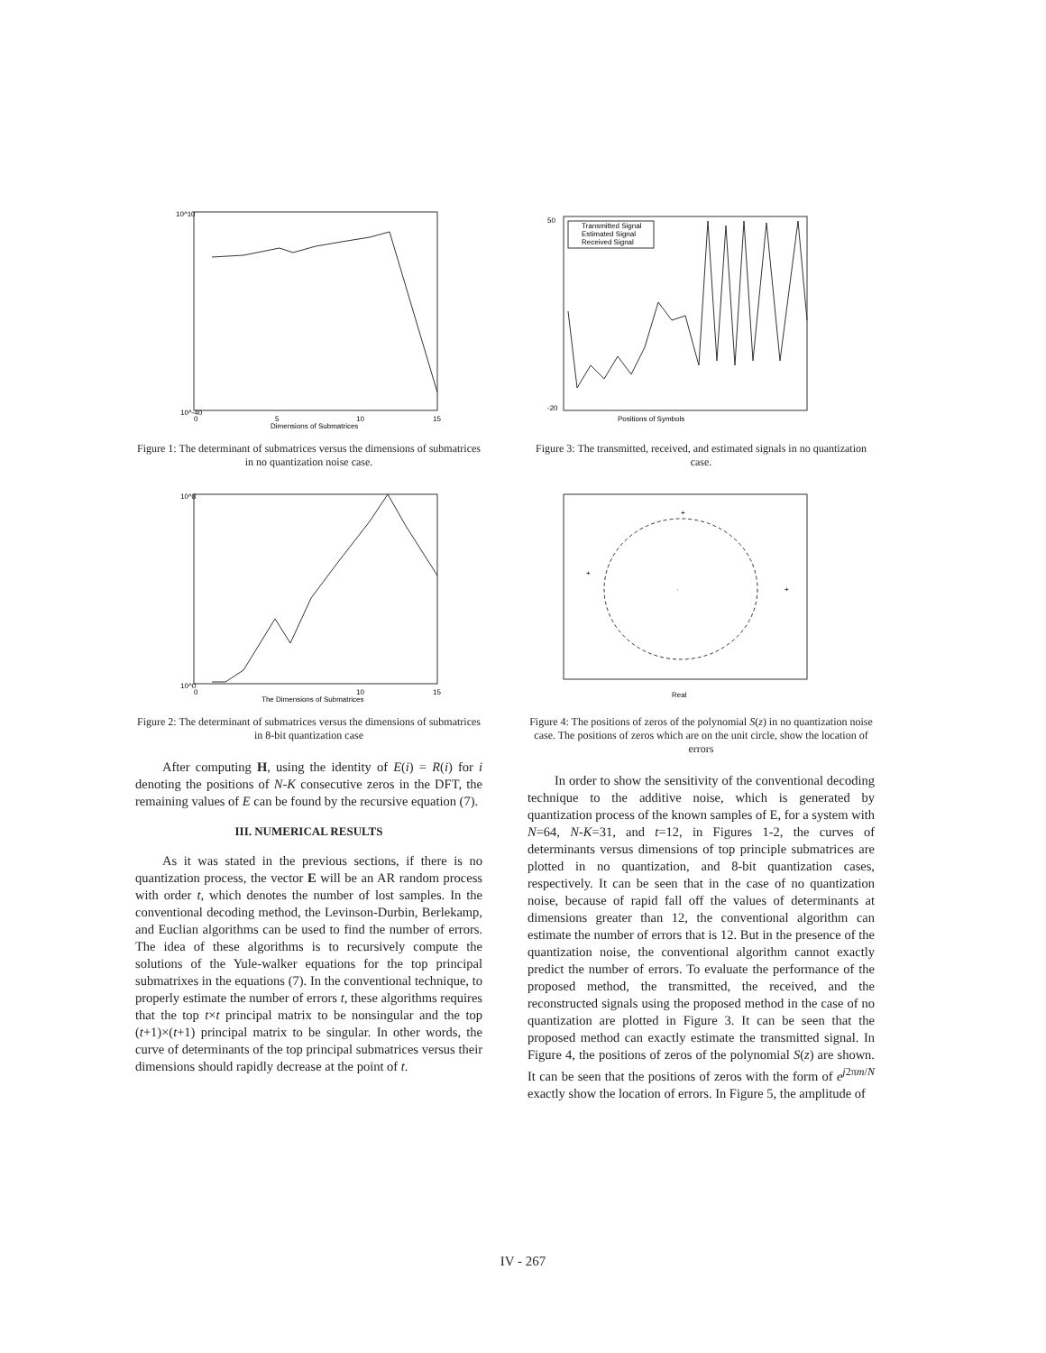10^10
10^-40
0
5
10
15
Dimensions of Submatrices
Figure 1: The determinant of submatrices versus the dimensions of submatrices in no quantization noise case.
10^8
10^0
0
10
15
The Dimensions of Submatrices
Figure 2: The determinant of submatrices versus the dimensions of submatrices in 8-bit quantization case
After computing H, using the identity of E(i) = R(i) for i denoting the positions of N-K consecutive zeros in the DFT, the remaining values of E can be found by the recursive equation (7).
III. NUMERICAL RESULTS
As it was stated in the previous sections, if there is no quantization process, the vector E will be an AR random process with order t, which denotes the number of lost samples. In the conventional decoding method, the Levinson-Durbin, Berlekamp, and Euclian algorithms can be used to find the number of errors. The idea of these algorithms is to recursively compute the solutions of the Yule-walker equations for the top principal submatrixes in the equations (7). In the conventional technique, to properly estimate the number of errors t, these algorithms requires that the top t×t principal matrix to be nonsingular and the top (t+1)×(t+1) principal matrix to be singular. In other words, the curve of determinants of the top principal submatrices versus their dimensions should rapidly decrease at the point of t.
Transmitted Signal
Estimated Signal
Received Signal
Positions of Symbols
50
-20
Figure 3: The transmitted, received, and estimated signals in no quantization case.
·
+
+
+
Real
Figure 4: The positions of zeros of the polynomial S(z) in no quantization noise case. The positions of zeros which are on the unit circle, show the location of errors
In order to show the sensitivity of the conventional decoding technique to the additive noise, which is generated by quantization process of the known samples of E, for a system with N=64, N-K=31, and t=12, in Figures 1-2, the curves of determinants versus dimensions of top principle submatrices are plotted in no quantization, and 8-bit quantization cases, respectively. It can be seen that in the case of no quantization noise, because of rapid fall off the values of determinants at dimensions greater than 12, the conventional algorithm can estimate the number of errors that is 12. But in the presence of the quantization noise, the conventional algorithm cannot exactly predict the number of errors. To evaluate the performance of the proposed method, the transmitted, the received, and the reconstructed signals using the proposed method in the case of no quantization are plotted in Figure 3. It can be seen that the proposed method can exactly estimate the transmitted signal. In Figure 4, the positions of zeros of the polynomial S(z) are shown. It can be seen that the positions of zeros with the form of e<sup>j2πm/N</sup> exactly show the location of errors. In Figure 5, the amplitude of
IV - 267